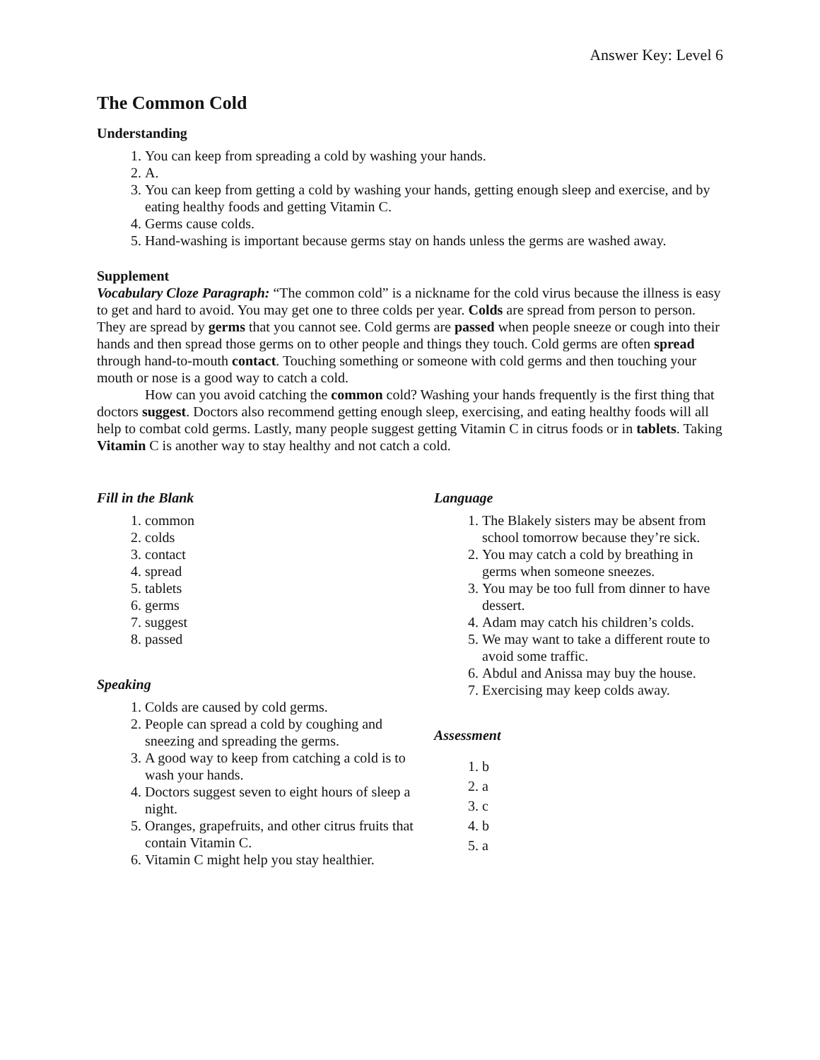Answer Key: Level 6
The Common Cold
Understanding
1. You can keep from spreading a cold by washing your hands.
2. A.
3. You can keep from getting a cold by washing your hands, getting enough sleep and exercise, and by eating healthy foods and getting Vitamin C.
4. Germs cause colds.
5. Hand-washing is important because germs stay on hands unless the germs are washed away.
Supplement
Vocabulary Cloze Paragraph: “The common cold” is a nickname for the cold virus because the illness is easy to get and hard to avoid. You may get one to three colds per year. Colds are spread from person to person. They are spread by germs that you cannot see. Cold germs are passed when people sneeze or cough into their hands and then spread those germs on to other people and things they touch. Cold germs are often spread through hand-to-mouth contact. Touching something or someone with cold germs and then touching your mouth or nose is a good way to catch a cold.
How can you avoid catching the common cold? Washing your hands frequently is the first thing that doctors suggest. Doctors also recommend getting enough sleep, exercising, and eating healthy foods will all help to combat cold germs. Lastly, many people suggest getting Vitamin C in citrus foods or in tablets. Taking Vitamin C is another way to stay healthy and not catch a cold.
Fill in the Blank
1. common
2. colds
3. contact
4. spread
5. tablets
6. germs
7. suggest
8. passed
Speaking
1. Colds are caused by cold germs.
2. People can spread a cold by coughing and sneezing and spreading the germs.
3. A good way to keep from catching a cold is to wash your hands.
4. Doctors suggest seven to eight hours of sleep a night.
5. Oranges, grapefruits, and other citrus fruits that contain Vitamin C.
6. Vitamin C might help you stay healthier.
Language
1. The Blakely sisters may be absent from school tomorrow because they’re sick.
2. You may catch a cold by breathing in germs when someone sneezes.
3. You may be too full from dinner to have dessert.
4. Adam may catch his children’s colds.
5. We may want to take a different route to avoid some traffic.
6. Abdul and Anissa may buy the house.
7. Exercising may keep colds away.
Assessment
1. b
2. a
3. c
4. b
5. a